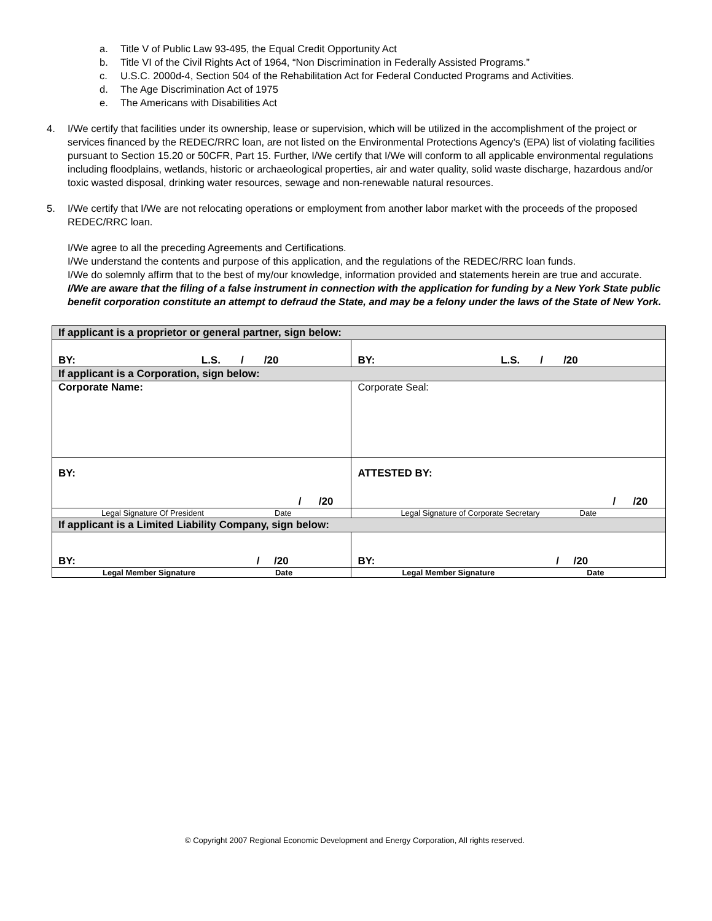a. Title V of Public Law 93-495, the Equal Credit Opportunity Act
b. Title VI of the Civil Rights Act of 1964, “Non Discrimination in Federally Assisted Programs.”
c. U.S.C. 2000d-4, Section 504 of the Rehabilitation Act for Federal Conducted Programs and Activities.
d. The Age Discrimination Act of 1975
e. The Americans with Disabilities Act
4. I/We certify that facilities under its ownership, lease or supervision, which will be utilized in the accomplishment of the project or services financed by the REDEC/RRC loan, are not listed on the Environmental Protections Agency’s (EPA) list of violating facilities pursuant to Section 15.20 or 50CFR, Part 15. Further, I/We certify that I/We will conform to all applicable environmental regulations including floodplains, wetlands, historic or archaeological properties, air and water quality, solid waste discharge, hazardous and/or toxic wasted disposal, drinking water resources, sewage and non-renewable natural resources.
5. I/We certify that I/We are not relocating operations or employment from another labor market with the proceeds of the proposed REDEC/RRC loan.
I/We agree to all the preceding Agreements and Certifications.
I/We understand the contents and purpose of this application, and the regulations of the REDEC/RRC loan funds.
I/We do solemnly affirm that to the best of my/our knowledge, information provided and statements herein are true and accurate.
I/We are aware that the filing of a false instrument in connection with the application for funding by a New York State public benefit corporation constitute an attempt to defraud the State, and may be a felony under the laws of the State of New York.
| If applicant is a proprietor or general partner, sign below: | |
| BY: L.S. / /20 | BY: L.S. / /20 |
| If applicant is a Corporation, sign below: | |
| Corporate Name: | Corporate Seal: |
| BY: / /20 | ATTESTED BY: / /20 |
| Legal Signature Of President Date | Legal Signature of Corporate Secretary Date |
| If applicant is a Limited Liability Company, sign below: | |
| BY: / /20 | BY: / /20 |
| Legal Member Signature Date | Legal Member Signature Date |
© Copyright 2007 Regional Economic Development and Energy Corporation, All rights reserved.